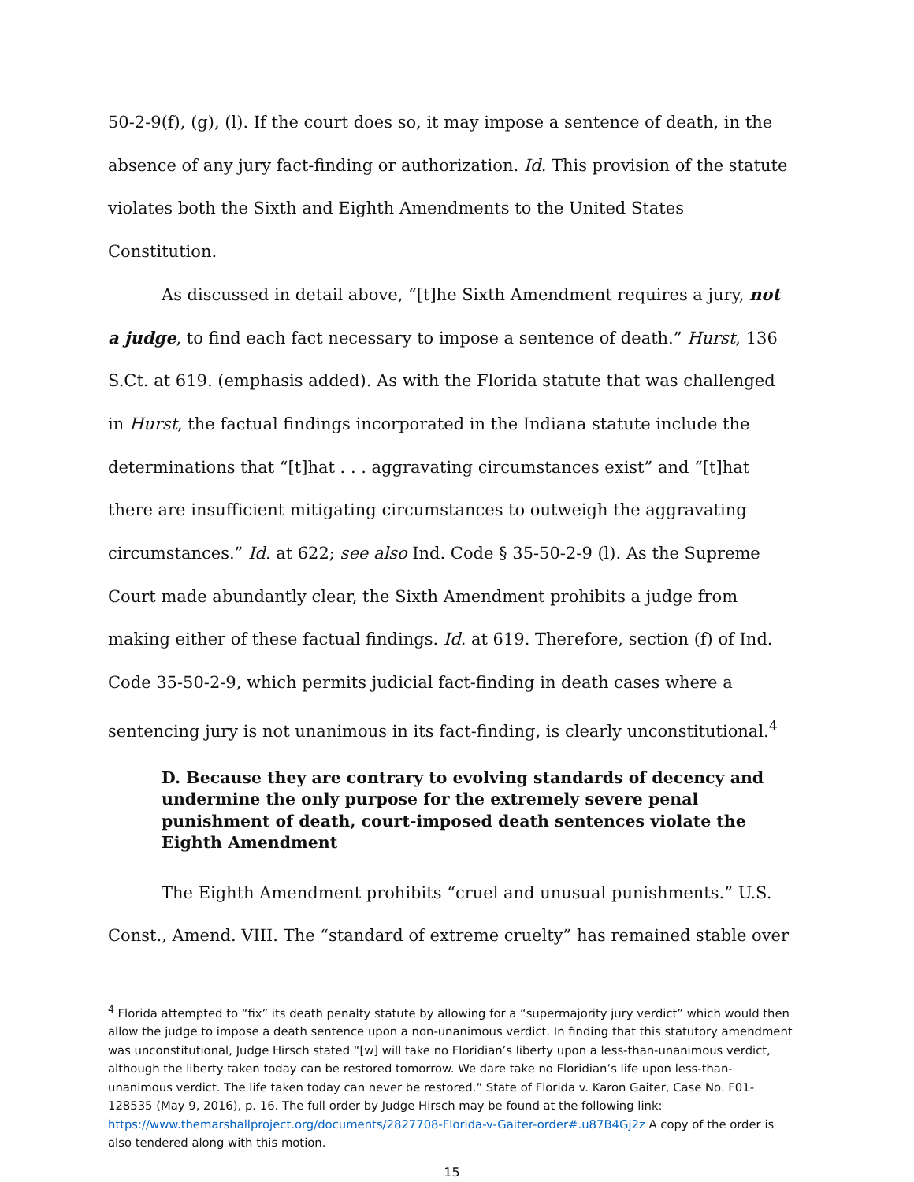50-2-9(f), (g), (l). If the court does so, it may impose a sentence of death, in the absence of any jury fact-finding or authorization. Id. This provision of the statute violates both the Sixth and Eighth Amendments to the United States Constitution.
As discussed in detail above, “[t]he Sixth Amendment requires a jury, not a judge, to find each fact necessary to impose a sentence of death.” Hurst, 136 S.Ct. at 619. (emphasis added). As with the Florida statute that was challenged in Hurst, the factual findings incorporated in the Indiana statute include the determinations that “[t]hat . . . aggravating circumstances exist” and “[t]hat there are insufficient mitigating circumstances to outweigh the aggravating circumstances.” Id. at 622; see also Ind. Code § 35-50-2-9 (l). As the Supreme Court made abundantly clear, the Sixth Amendment prohibits a judge from making either of these factual findings. Id. at 619. Therefore, section (f) of Ind. Code 35-50-2-9, which permits judicial fact-finding in death cases where a sentencing jury is not unanimous in its fact-finding, is clearly unconstitutional.<sup>4</sup>
D. Because they are contrary to evolving standards of decency and undermine the only purpose for the extremely severe penal punishment of death, court-imposed death sentences violate the Eighth Amendment
The Eighth Amendment prohibits “cruel and unusual punishments.” U.S. Const., Amend. VIII. The “standard of extreme cruelty” has remained stable over
<sup>4</sup> Florida attempted to “fix” its death penalty statute by allowing for a “supermajority jury verdict” which would then allow the judge to impose a death sentence upon a non-unanimous verdict. In finding that this statutory amendment was unconstitutional, Judge Hirsch stated “[w] will take no Floridian’s liberty upon a less-than-unanimous verdict, although the liberty taken today can be restored tomorrow. We dare take no Floridian’s life upon less-than-unanimous verdict. The life taken today can never be restored.” State of Florida v. Karon Gaiter, Case No. F01-128535 (May 9, 2016), p. 16. The full order by Judge Hirsch may be found at the following link: https://www.themarshallproject.org/documents/2827708-Florida-v-Gaiter-order#.u87B4Gj2z A copy of the order is also tendered along with this motion.
15